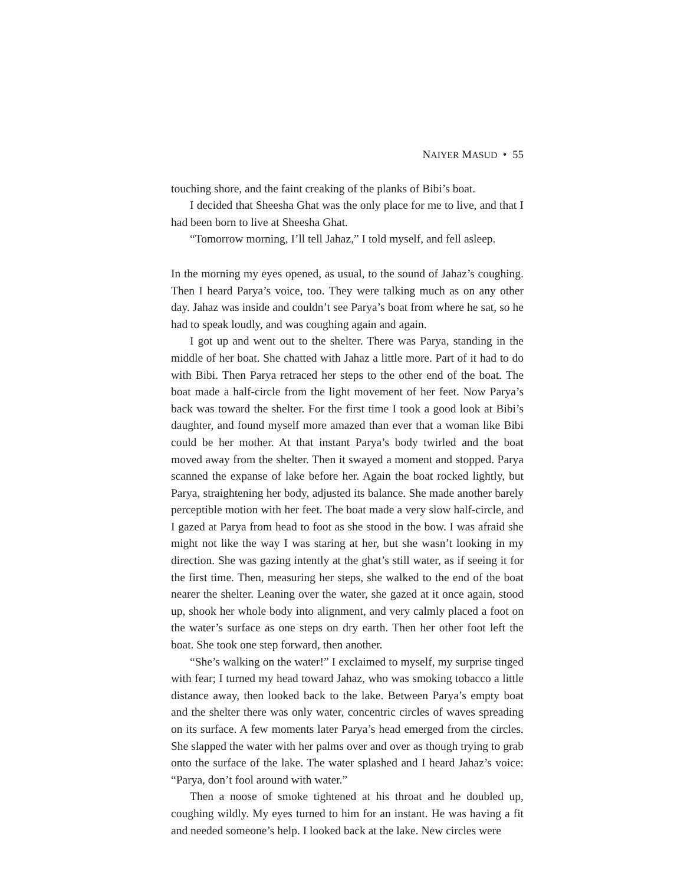NAIYER MASUD • 55
touching shore, and the faint creaking of the planks of Bibi’s boat.
I decided that Sheesha Ghat was the only place for me to live, and that I had been born to live at Sheesha Ghat.
“Tomorrow morning, I’ll tell Jahaz,” I told myself, and fell asleep.
In the morning my eyes opened, as usual, to the sound of Jahaz’s coughing. Then I heard Parya’s voice, too. They were talking much as on any other day. Jahaz was inside and couldn’t see Parya’s boat from where he sat, so he had to speak loudly, and was coughing again and again.
I got up and went out to the shelter. There was Parya, standing in the middle of her boat. She chatted with Jahaz a little more. Part of it had to do with Bibi. Then Parya retraced her steps to the other end of the boat. The boat made a half-circle from the light movement of her feet. Now Parya’s back was toward the shelter. For the first time I took a good look at Bibi’s daughter, and found myself more amazed than ever that a woman like Bibi could be her mother. At that instant Parya’s body twirled and the boat moved away from the shelter. Then it swayed a moment and stopped. Parya scanned the expanse of lake before her. Again the boat rocked lightly, but Parya, straightening her body, adjusted its balance. She made another barely perceptible motion with her feet. The boat made a very slow half-circle, and I gazed at Parya from head to foot as she stood in the bow. I was afraid she might not like the way I was staring at her, but she wasn’t looking in my direction. She was gazing intently at the ghat’s still water, as if seeing it for the first time. Then, measuring her steps, she walked to the end of the boat nearer the shelter. Leaning over the water, she gazed at it once again, stood up, shook her whole body into alignment, and very calmly placed a foot on the water’s surface as one steps on dry earth. Then her other foot left the boat. She took one step forward, then another.
“She’s walking on the water!” I exclaimed to myself, my surprise tinged with fear; I turned my head toward Jahaz, who was smoking tobacco a little distance away, then looked back to the lake. Between Parya’s empty boat and the shelter there was only water, concentric circles of waves spreading on its surface. A few moments later Parya’s head emerged from the circles. She slapped the water with her palms over and over as though trying to grab onto the surface of the lake. The water splashed and I heard Jahaz’s voice: “Parya, don’t fool around with water.”
Then a noose of smoke tightened at his throat and he doubled up, coughing wildly. My eyes turned to him for an instant. He was having a fit and needed someone’s help. I looked back at the lake. New circles were